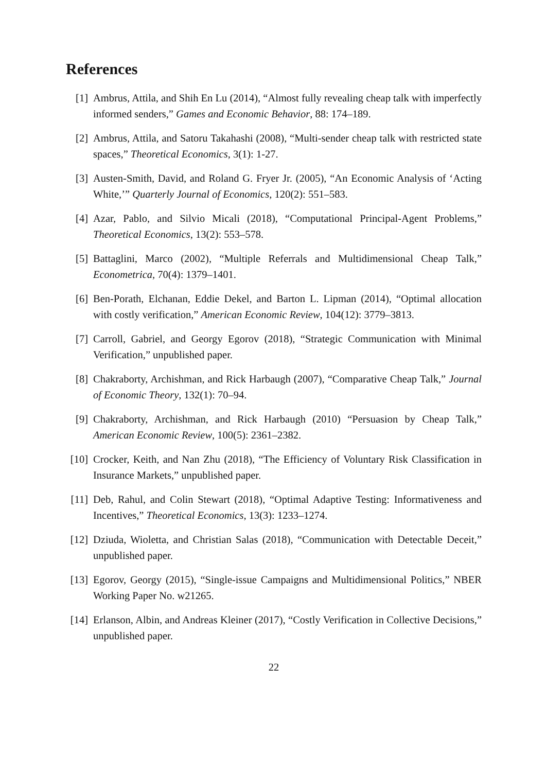References
[1] Ambrus, Attila, and Shih En Lu (2014), “Almost fully revealing cheap talk with imperfectly informed senders,” Games and Economic Behavior, 88: 174–189.
[2] Ambrus, Attila, and Satoru Takahashi (2008), “Multi-sender cheap talk with restricted state spaces,” Theoretical Economics, 3(1): 1-27.
[3] Austen-Smith, David, and Roland G. Fryer Jr. (2005), “An Economic Analysis of ‘Acting White,’” Quarterly Journal of Economics, 120(2): 551–583.
[4] Azar, Pablo, and Silvio Micali (2018), “Computational Principal-Agent Problems,” Theoretical Economics, 13(2): 553–578.
[5] Battaglini, Marco (2002), “Multiple Referrals and Multidimensional Cheap Talk,” Econometrica, 70(4): 1379–1401.
[6] Ben-Porath, Elchanan, Eddie Dekel, and Barton L. Lipman (2014), “Optimal allocation with costly verification,” American Economic Review, 104(12): 3779–3813.
[7] Carroll, Gabriel, and Georgy Egorov (2018), “Strategic Communication with Minimal Verification,” unpublished paper.
[8] Chakraborty, Archishman, and Rick Harbaugh (2007), “Comparative Cheap Talk,” Journal of Economic Theory, 132(1): 70–94.
[9] Chakraborty, Archishman, and Rick Harbaugh (2010) “Persuasion by Cheap Talk,” American Economic Review, 100(5): 2361–2382.
[10]
Crocker, Keith, and Nan Zhu (2018), “The Efficiency of Voluntary Risk Classification in Insurance Markets,” unpublished paper.
[11]
Deb, Rahul, and Colin Stewart (2018), “Optimal Adaptive Testing: Informativeness and Incentives,” Theoretical Economics, 13(3): 1233–1274.
[12]
Dziuda, Wioletta, and Christian Salas (2018), “Communication with Detectable Deceit,” unpublished paper.
[13]
Egorov, Georgy (2015), “Single-issue Campaigns and Multidimensional Politics,” NBER Working Paper No. w21265.
[14]
Erlanson, Albin, and Andreas Kleiner (2017), “Costly Verification in Collective Decisions,” unpublished paper.
22